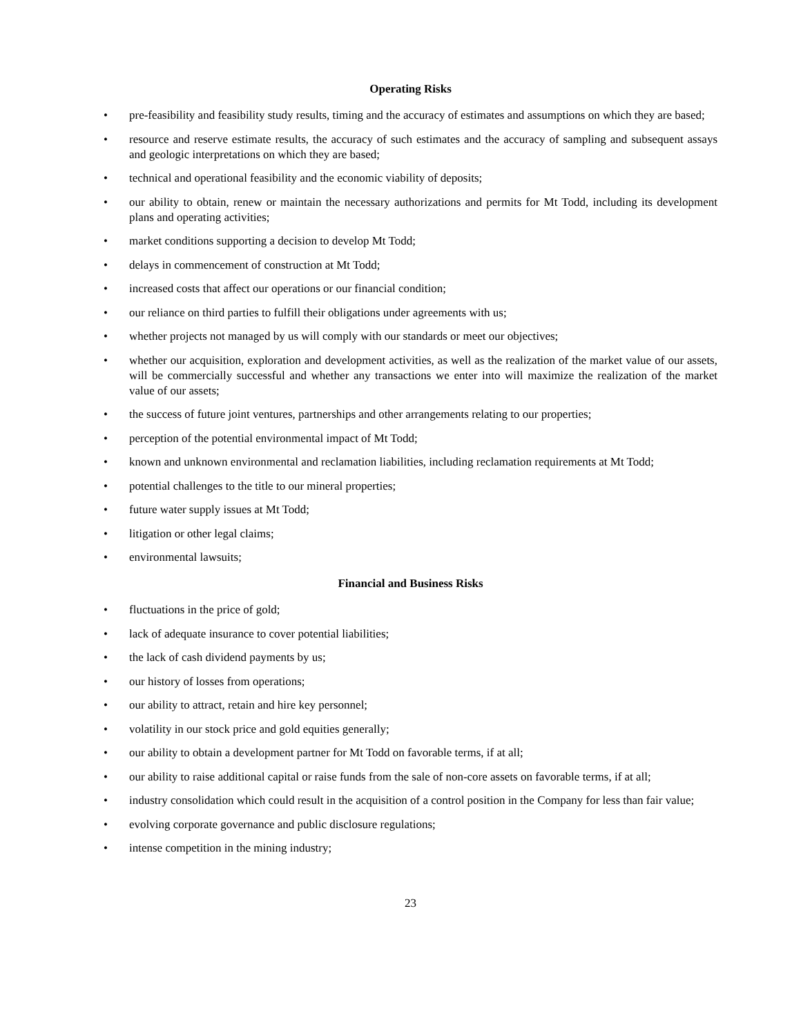Operating Risks
• pre-feasibility and feasibility study results, timing and the accuracy of estimates and assumptions on which they are based;
• resource and reserve estimate results, the accuracy of such estimates and the accuracy of sampling and subsequent assays and geologic interpretations on which they are based;
• technical and operational feasibility and the economic viability of deposits;
• our ability to obtain, renew or maintain the necessary authorizations and permits for Mt Todd, including its development plans and operating activities;
• market conditions supporting a decision to develop Mt Todd;
• delays in commencement of construction at Mt Todd;
• increased costs that affect our operations or our financial condition;
• our reliance on third parties to fulfill their obligations under agreements with us;
• whether projects not managed by us will comply with our standards or meet our objectives;
• whether our acquisition, exploration and development activities, as well as the realization of the market value of our assets, will be commercially successful and whether any transactions we enter into will maximize the realization of the market value of our assets;
• the success of future joint ventures, partnerships and other arrangements relating to our properties;
• perception of the potential environmental impact of Mt Todd;
• known and unknown environmental and reclamation liabilities, including reclamation requirements at Mt Todd;
• potential challenges to the title to our mineral properties;
• future water supply issues at Mt Todd;
• litigation or other legal claims;
• environmental lawsuits;
Financial and Business Risks
• fluctuations in the price of gold;
• lack of adequate insurance to cover potential liabilities;
• the lack of cash dividend payments by us;
• our history of losses from operations;
• our ability to attract, retain and hire key personnel;
• volatility in our stock price and gold equities generally;
• our ability to obtain a development partner for Mt Todd on favorable terms, if at all;
• our ability to raise additional capital or raise funds from the sale of non-core assets on favorable terms, if at all;
• industry consolidation which could result in the acquisition of a control position in the Company for less than fair value;
• evolving corporate governance and public disclosure regulations;
• intense competition in the mining industry;
23